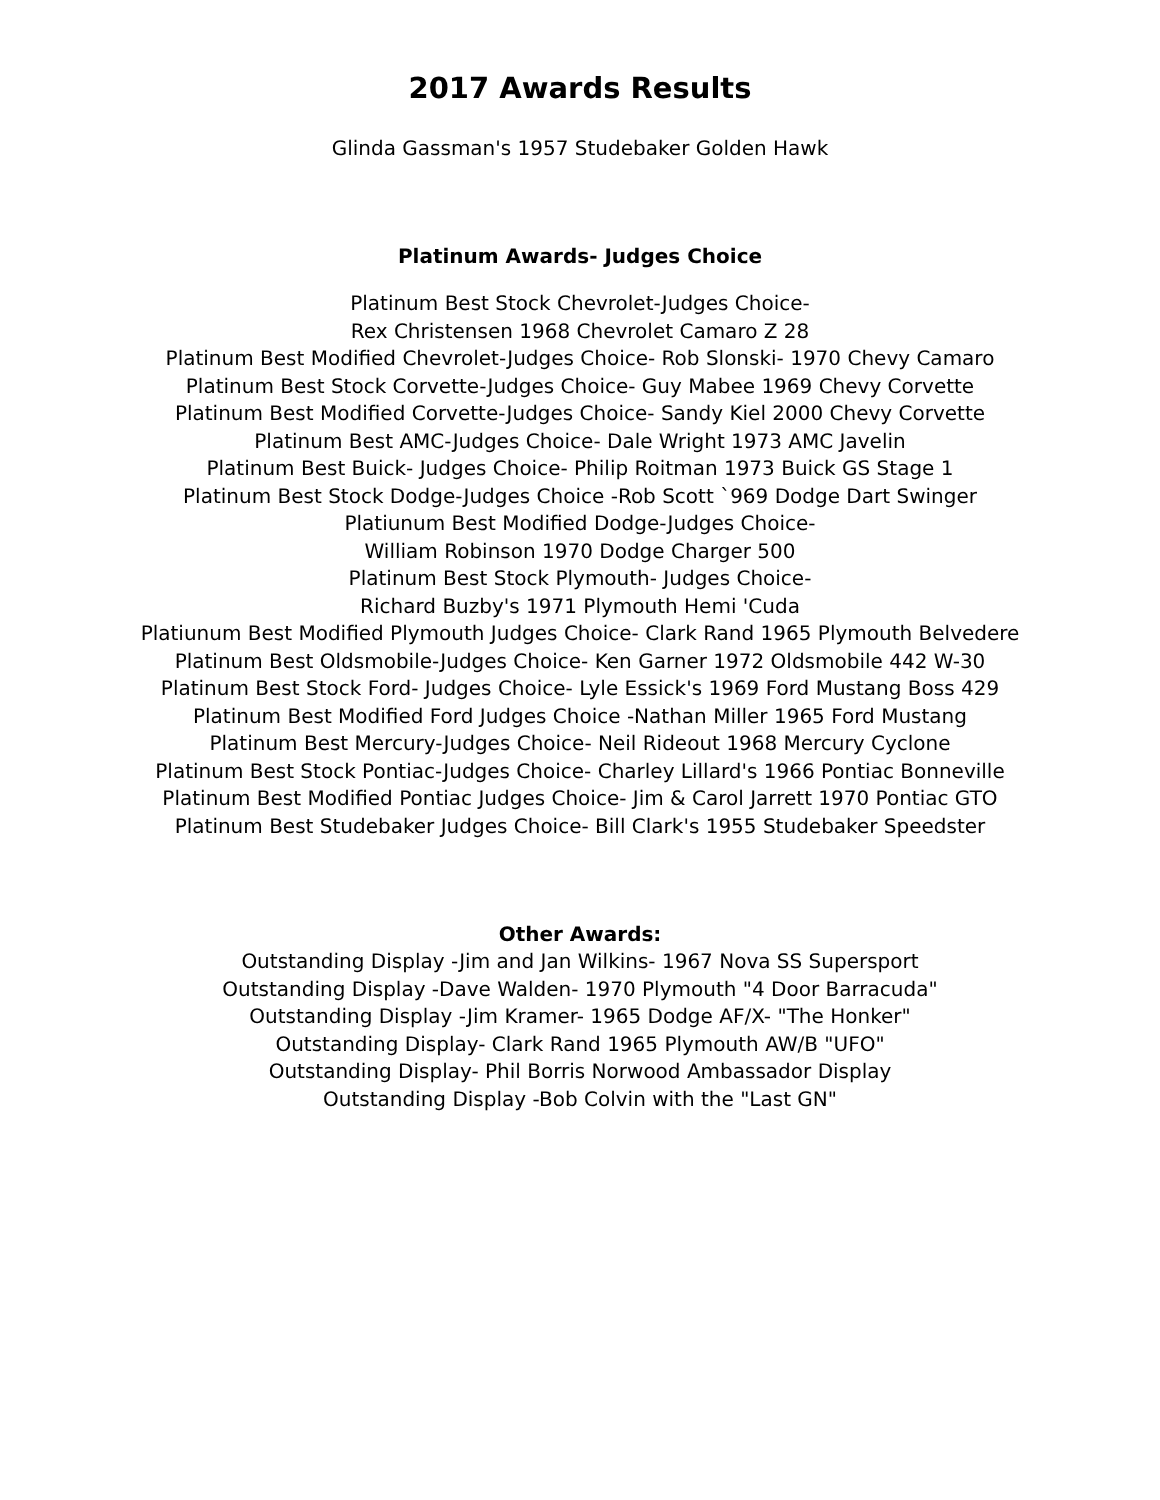2017 Awards Results
Glinda Gassman's 1957 Studebaker Golden Hawk
Platinum Awards- Judges Choice
Platinum Best Stock Chevrolet-Judges Choice-
Rex Christensen 1968 Chevrolet Camaro Z 28
Platinum Best Modified Chevrolet-Judges Choice- Rob Slonski- 1970 Chevy Camaro
Platinum Best Stock Corvette-Judges Choice- Guy Mabee 1969 Chevy Corvette
Platinum Best Modified Corvette-Judges Choice- Sandy Kiel 2000 Chevy Corvette
Platinum Best AMC-Judges Choice- Dale Wright 1973 AMC Javelin
Platinum Best Buick- Judges Choice- Philip Roitman 1973 Buick GS Stage 1
Platinum Best Stock Dodge-Judges Choice -Rob Scott `969 Dodge Dart Swinger
Platiunum Best Modified Dodge-Judges Choice-
William Robinson 1970 Dodge Charger 500
Platinum Best Stock Plymouth- Judges Choice-
Richard Buzby's 1971 Plymouth Hemi 'Cuda
Platiunum Best Modified Plymouth Judges Choice- Clark Rand 1965 Plymouth Belvedere
Platinum Best Oldsmobile-Judges Choice- Ken Garner 1972 Oldsmobile 442 W-30
Platinum Best Stock Ford- Judges Choice- Lyle Essick's 1969 Ford Mustang Boss 429
Platinum Best Modified Ford Judges Choice -Nathan Miller 1965 Ford Mustang
Platinum Best Mercury-Judges Choice- Neil Rideout 1968 Mercury Cyclone
Platinum Best Stock Pontiac-Judges Choice- Charley Lillard's 1966 Pontiac Bonneville
Platinum Best Modified Pontiac Judges Choice- Jim & Carol Jarrett 1970 Pontiac GTO
Platinum Best Studebaker Judges Choice- Bill Clark's 1955 Studebaker Speedster
Other Awards:
Outstanding Display -Jim and Jan Wilkins- 1967 Nova SS Supersport
Outstanding Display -Dave Walden- 1970 Plymouth "4 Door Barracuda"
Outstanding Display -Jim Kramer- 1965 Dodge AF/X- "The Honker"
Outstanding Display- Clark Rand 1965 Plymouth AW/B "UFO"
Outstanding Display- Phil Borris Norwood Ambassador Display
Outstanding Display -Bob Colvin with the "Last GN"